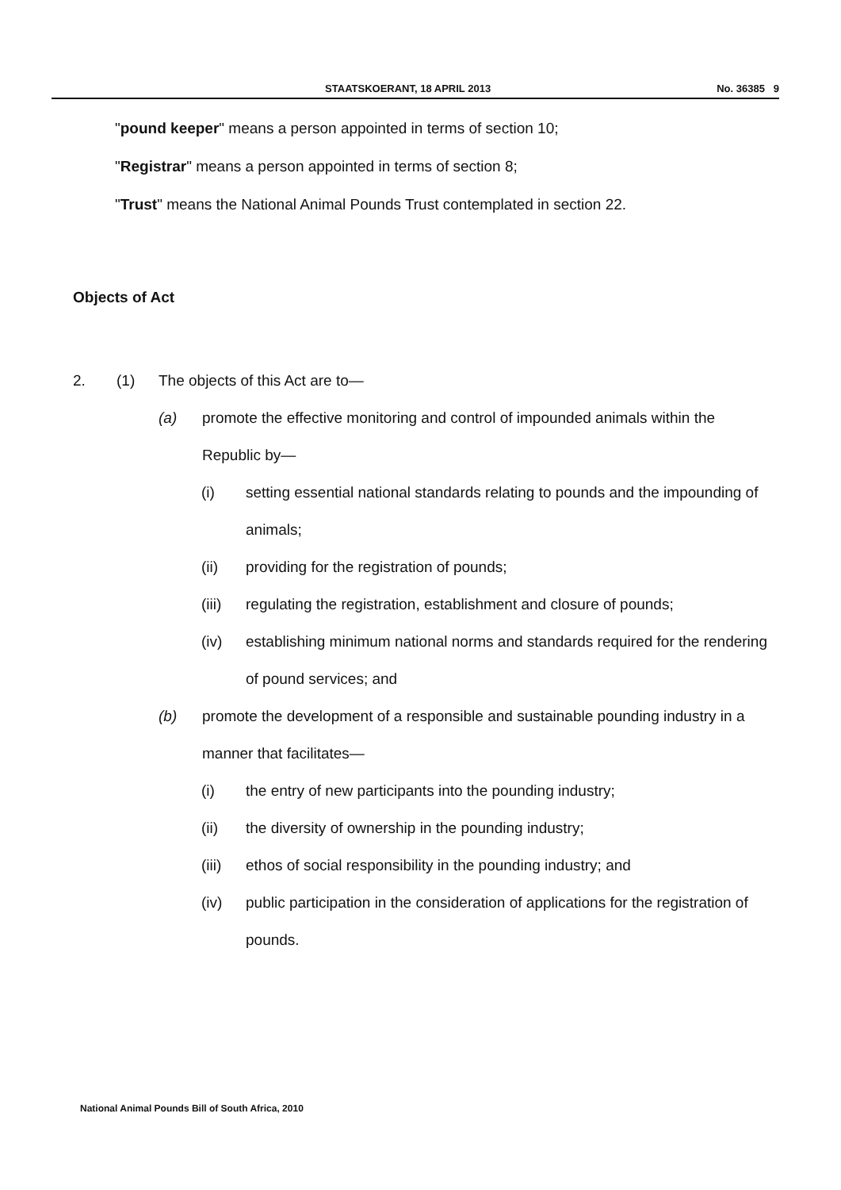STAATSKOERANT, 18 APRIL 2013 No. 36385 9
"pound keeper" means a person appointed in terms of section 10;
"Registrar" means a person appointed in terms of section 8;
"Trust" means the National Animal Pounds Trust contemplated in section 22.
Objects of Act
2. (1) The objects of this Act are to—
(a) promote the effective monitoring and control of impounded animals within the Republic by—
(i) setting essential national standards relating to pounds and the impounding of animals;
(ii) providing for the registration of pounds;
(iii) regulating the registration, establishment and closure of pounds;
(iv) establishing minimum national norms and standards required for the rendering of pound services; and
(b) promote the development of a responsible and sustainable pounding industry in a manner that facilitates—
(i) the entry of new participants into the pounding industry;
(ii) the diversity of ownership in the pounding industry;
(iii) ethos of social responsibility in the pounding industry; and
(iv) public participation in the consideration of applications for the registration of pounds.
National Animal Pounds Bill of South Africa, 2010